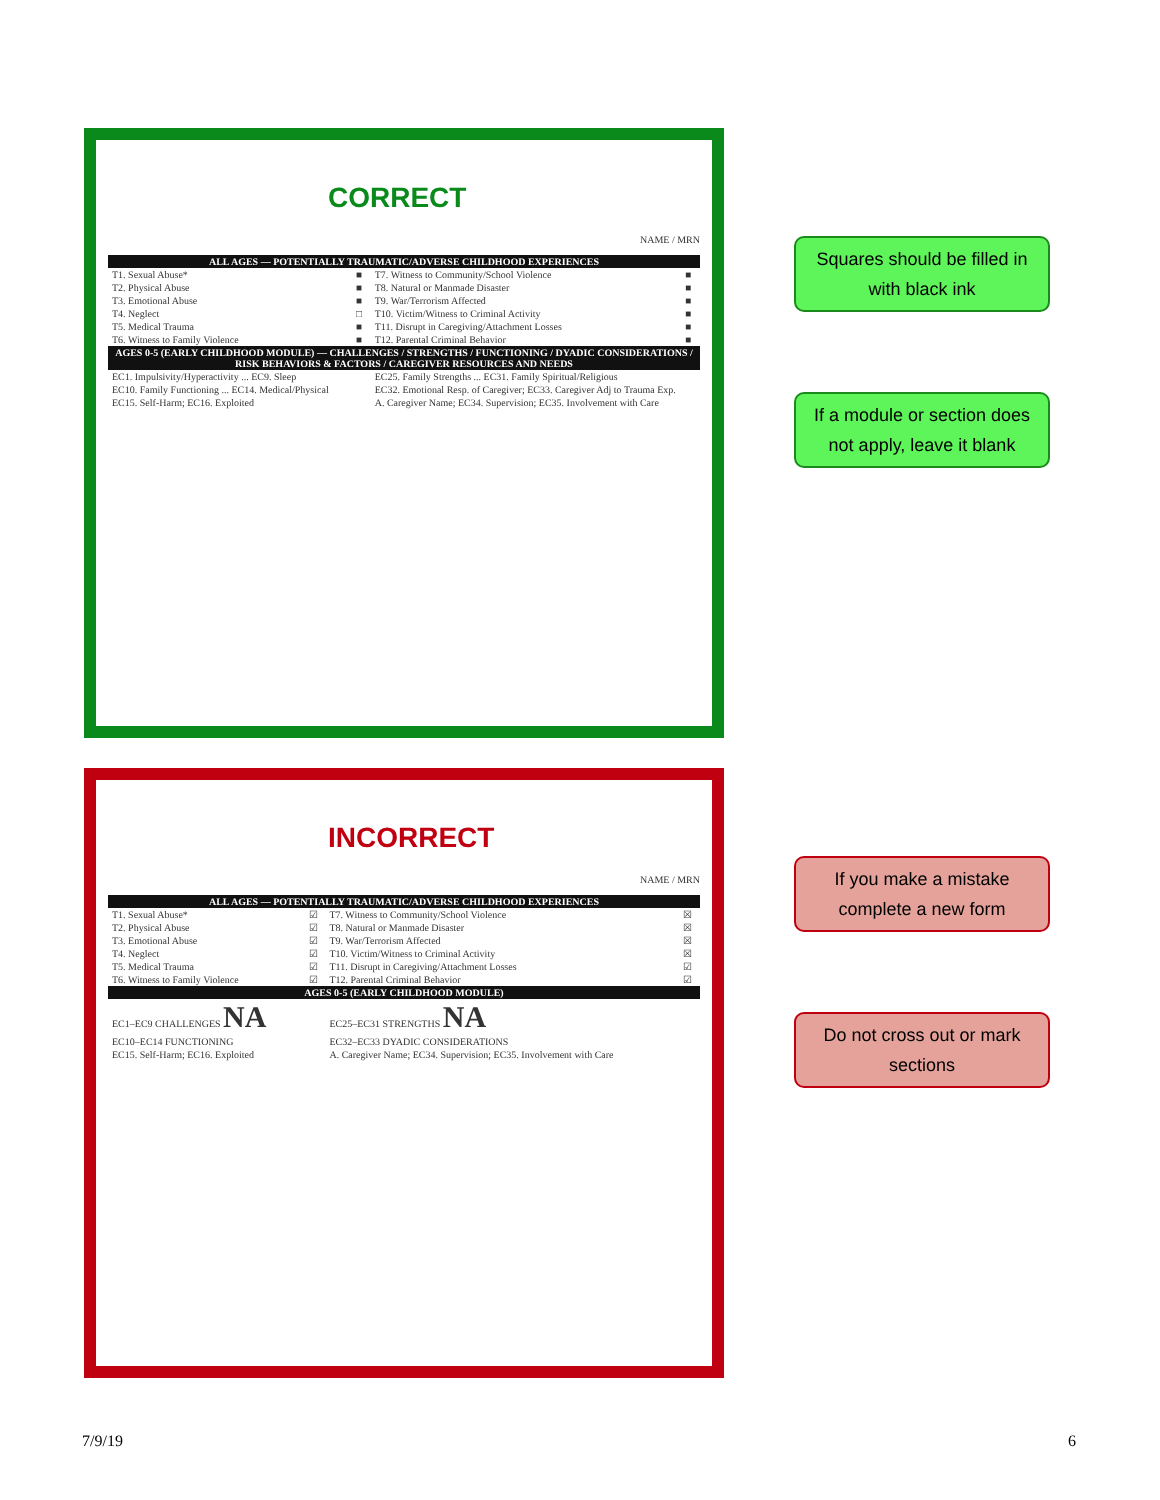CORRECT
NAME / MRN
| ALL AGES — POTENTIALLY TRAUMATIC/ADVERSE CHILDHOOD EXPERIENCES | | | |
| --- | --- | --- | --- |
| T1. Sexual Abuse* | ■ | T7. Witness to Community/School Violence | ■ |
| T2. Physical Abuse | ■ | T8. Natural or Manmade Disaster | ■ |
| T3. Emotional Abuse | ■ | T9. War/Terrorism Affected | ■ |
| T4. Neglect | □ | T10. Victim/Witness to Criminal Activity | ■ |
| T5. Medical Trauma | ■ | T11. Disrupt in Caregiving/Attachment Losses | ■ |
| T6. Witness to Family Violence | ■ | T12. Parental Criminal Behavior | ■ |
| AGES 0-5 (EARLY CHILDHOOD MODULE) — CHALLENGES / STRENGTHS / FUNCTIONING / DYADIC CONSIDERATIONS / RISK BEHAVIORS & FACTORS / CAREGIVER RESOURCES AND NEEDS | | | |
| EC1. Impulsivity/Hyperactivity ... EC9. Sleep | | EC25. Family Strengths ... EC31. Family Spiritual/Religious | |
| EC10. Family Functioning ... EC14. Medical/Physical | | EC32. Emotional Resp. of Caregiver; EC33. Caregiver Adj to Trauma Exp. | |
| EC15. Self-Harm; EC16. Exploited | | A. Caregiver Name; EC34. Supervision; EC35. Involvement with Care | |
Squares should be filled in with black ink
If a module or section does not apply, leave it blank
INCORRECT
NAME / MRN
| ALL AGES — POTENTIALLY TRAUMATIC/ADVERSE CHILDHOOD EXPERIENCES | | | |
| --- | --- | --- | --- |
| T1. Sexual Abuse* | ☑ | T7. Witness to Community/School Violence | ☒ |
| T2. Physical Abuse | ☑ | T8. Natural or Manmade Disaster | ☒ |
| T3. Emotional Abuse | ☑ | T9. War/Terrorism Affected | ☒ |
| T4. Neglect | ☑ | T10. Victim/Witness to Criminal Activity | ☒ |
| T5. Medical Trauma | ☑ | T11. Disrupt in Caregiving/Attachment Losses | ☑ |
| T6. Witness to Family Violence | ☑ | T12. Parental Criminal Behavior | ☑ |
| AGES 0-5 (EARLY CHILDHOOD MODULE) | | | |
| EC1–EC9 CHALLENGES NA | | EC25–EC31 STRENGTHS NA | |
| EC10–EC14 FUNCTIONING | | EC32–EC33 DYADIC CONSIDERATIONS | |
| EC15. Self-Harm; EC16. Exploited | | A. Caregiver Name; EC34. Supervision; EC35. Involvement with Care | |
If you make a mistake complete a new form
Do not cross out or mark sections
7/9/19 6